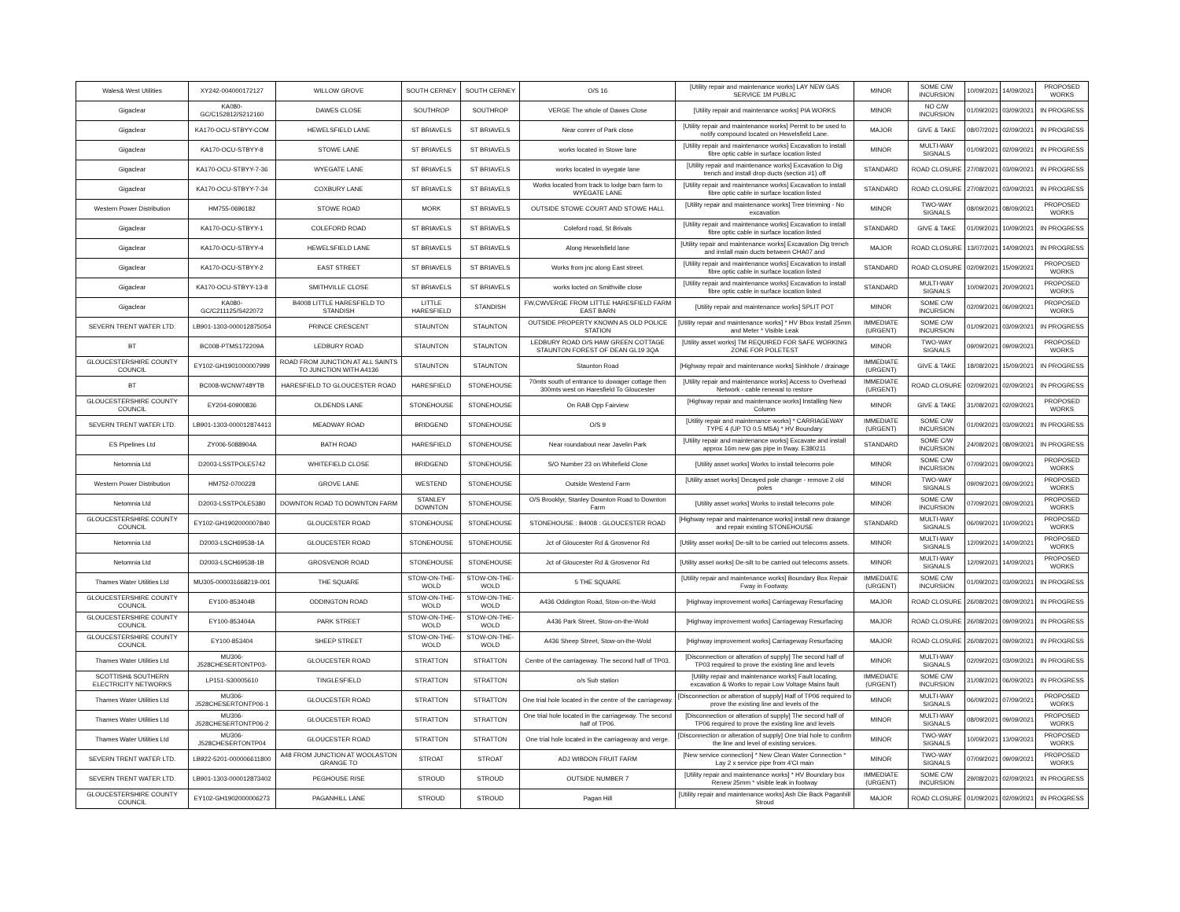| Wales& West Utilities | XY242-004000172127 | WILLOW GROVE | SOUTH CERNEY | SOUTH CERNEY | O/S 16 | [Utility repair and maintenance works] LAY NEW GAS SERVICE 1M PUBLIC | MINOR | SOME C/W INCURSION | 10/09/2021 | 14/09/2021 | PROPOSED WORKS |
| Gigaclear | KA080-GC/C152812/S212160 | DAWES CLOSE | SOUTHROP | SOUTHROP | VERGE The whole of Dawes Close | [Utility repair and maintenance works] PIA WORKS | MINOR | NO C/W INCURSION | 01/09/2021 | 03/09/2021 | IN PROGRESS |
| Gigaclear | KA170-OCU-STBYY-COM | HEWELSFIELD LANE | ST BRIAVELS | ST BRIAVELS | Near conrer of Park close | [Utility repair and maintenance works] Permit to be used to notify compound located on Hewelsfield Lane. | MAJOR | GIVE & TAKE | 08/07/2021 | 02/09/2021 | IN PROGRESS |
| Gigaclear | KA170-OCU-STBYY-8 | STOWE LANE | ST BRIAVELS | ST BRIAVELS | works located in Stowe lane | [Utility repair and maintenance works] Excavation to install fibre optic cable in surface location listed | MINOR | MULTI-WAY SIGNALS | 01/09/2021 | 02/09/2021 | IN PROGRESS |
| Gigaclear | KA170-OCU-STBYY-7-36 | WYEGATE LANE | ST BRIAVELS | ST BRIAVELS | works located in wyegate lane | [Utility repair and maintenance works] Excavation to Dig trench and install drop ducts (section #1) off | STANDARD | ROAD CLOSURE | 27/08/2021 | 03/09/2021 | IN PROGRESS |
| Gigaclear | KA170-OCU-STBYY-7-34 | COXBURY LANE | ST BRIAVELS | ST BRIAVELS | Works located from track to lodge barn farm to WYEGATE LANE | [Utility repair and maintenance works] Excavation to install fibre optic cable in surface location listed | STANDARD | ROAD CLOSURE | 27/08/2021 | 03/09/2021 | IN PROGRESS |
| Western Power Distribution | HM755-0696182 | STOWE ROAD | MORK | ST BRIAVELS | OUTSIDE STOWE COURT AND STOWE HALL | [Utility repair and maintenance works] Tree trimming - No excavation | MINOR | TWO-WAY SIGNALS | 08/09/2021 | 08/09/2021 | PROPOSED WORKS |
| Gigaclear | KA170-OCU-STBYY-1 | COLEFORD ROAD | ST BRIAVELS | ST BRIAVELS | Coleford road, St Brivals | [Utility repair and maintenance works] Excavation to install fibre optic cable in surface location listed | STANDARD | GIVE & TAKE | 01/09/2021 | 10/09/2021 | IN PROGRESS |
| Gigaclear | KA170-OCU-STBYY-4 | HEWELSFIELD LANE | ST BRIAVELS | ST BRIAVELS | Along Hewelsfield lane | [Utility repair and maintenance works] Excavation Dig trench and install main ducts between CHA07 and | MAJOR | ROAD CLOSURE | 13/07/2021 | 14/09/2021 | IN PROGRESS |
| Gigaclear | KA170-OCU-STBYY-2 | EAST STREET | ST BRIAVELS | ST BRIAVELS | Works from jnc along East street. | [Utility repair and maintenance works] Excavation to install fibre optic cable in surface location listed | STANDARD | ROAD CLOSURE | 02/09/2021 | 15/09/2021 | PROPOSED WORKS |
| Gigaclear | KA170-OCU-STBYY-13-8 | SMITHVILLE CLOSE | ST BRIAVELS | ST BRIAVELS | works locted on Smithville close | [Utility repair and maintenance works] Excavation to install fibre optic cable in surface location listed | STANDARD | MULTI-WAY SIGNALS | 10/09/2021 | 20/09/2021 | PROPOSED WORKS |
| Gigaclear | KA080-GC/C211125/S422072 | B4008 LITTLE HARESFIELD TO STANDISH | LITTLE HARESFIELD | STANDISH | FW,CWVERGE FROM LITTLE HARESFIELD FARM EAST BARN | [Utility repair and maintenance works] SPLIT POT | MINOR | SOME C/W INCURSION | 02/09/2021 | 06/09/2021 | PROPOSED WORKS |
| SEVERN TRENT WATER LTD. | LB901-1303-000012875054 | PRINCE CRESCENT | STAUNTON | STAUNTON | OUTSIDE PROPERTY KNOWN AS OLD POLICE STATION | [Utility repair and maintenance works] * HV Bbox Install 25mm and Meter * Visible Leak | IMMEDIATE (URGENT) | SOME C/W INCURSION | 01/09/2021 | 03/09/2021 | IN PROGRESS |
| BT | BC008-PTMS172209A | LEDBURY ROAD | STAUNTON | STAUNTON | LEDBURY ROAD O/S HAW GREEN COTTAGE STAUNTON FOREST OF DEAN GL19 3QA | [Utility asset works] TM REQUIRED FOR SAFE WORKING ZONE FOR POLETEST | MINOR | TWO-WAY SIGNALS | 09/09/2021 | 09/09/2021 | PROPOSED WORKS |
| GLOUCESTERSHIRE COUNTY COUNCIL | EY102-GH1901000007999 | ROAD FROM JUNCTION AT ALL SAINTS TO JUNCTION WITH A4136 | STAUNTON | STAUNTON | Staunton Road | [Highway repair and maintenance works] Sinkhole / drainage | IMMEDIATE (URGENT) | GIVE & TAKE | 18/08/2021 | 15/09/2021 | IN PROGRESS |
| BT | BC008-WCNW748YTB | HARESFIELD TO GLOUCESTER ROAD | HARESFIELD | STONEHOUSE | 70mts south of entrance to dowager cottage then 300mts west on Haresfield To Gloucester | [Utility repair and maintenance works] Access to Overhead Network - cable renewal to restore | IMMEDIATE (URGENT) | ROAD CLOSURE | 02/09/2021 | 02/09/2021 | IN PROGRESS |
| GLOUCESTERSHIRE COUNTY COUNCIL | EY204-60900836 | OLDENDS LANE | STONEHOUSE | STONEHOUSE | On RAB Opp Fairview | [Highway repair and maintenance works] Installing New Column | MINOR | GIVE & TAKE | 31/08/2021 | 02/09/2021 | PROPOSED WORKS |
| SEVERN TRENT WATER LTD. | LB901-1303-000012874413 | MEADWAY ROAD | BRIDGEND | STONEHOUSE | O/S 9 | [Utility repair and maintenance works] * CARRIAGEWAY TYPE 4 (UP TO 0.5 MSA) * HV Boundary | IMMEDIATE (URGENT) | SOME C/W INCURSION | 01/09/2021 | 03/09/2021 | IN PROGRESS |
| ES Pipelines Ltd | ZY006-5088904A | BATH ROAD | HARESFIELD | STONEHOUSE | Near roundabout near Javelin Park | [Utility repair and maintenance works] Excavate and install approx 16m new gas pipe in f/way. E380211 | STANDARD | SOME C/W INCURSION | 24/08/2021 | 08/09/2021 | IN PROGRESS |
| Netomnia Ltd | D2003-LSSTPOLE5742 | WHITEFIELD CLOSE | BRIDGEND | STONEHOUSE | S/O Number 23 on Whitefield Close | [Utility asset works] Works to install telecoms pole | MINOR | SOME C/W INCURSION | 07/09/2021 | 09/09/2021 | PROPOSED WORKS |
| Western Power Distribution | HM752-0700228 | GROVE LANE | WESTEND | STONEHOUSE | Outside Westend Farm | [Utility asset works] Decayed pole change - remove 2 old poles | MINOR | TWO-WAY SIGNALS | 09/09/2021 | 09/09/2021 | PROPOSED WORKS |
| Netomnia Ltd | D2003-LSSTPOLE5380 | DOWNTON ROAD TO DOWNTON FARM | STANLEY DOWNTON | STONEHOUSE | O/S Brooklyr, Stanley Downton Road to Downton Farm | [Utility asset works] Works to install telecoms pole | MINOR | SOME C/W INCURSION | 07/09/2021 | 09/09/2021 | PROPOSED WORKS |
| GLOUCESTERSHIRE COUNTY COUNCIL | EY102-GH1902000007840 | GLOUCESTER ROAD | STONEHOUSE | STONEHOUSE | STONEHOUSE : B4008 : GLOUCESTER ROAD | [Highway repair and maintenance works] install new draiange and repair existing STONEHOUSE | STANDARD | MULTI-WAY SIGNALS | 06/09/2021 | 10/09/2021 | PROPOSED WORKS |
| Netomnia Ltd | D2003-LSCH69538-1A | GLOUCESTER ROAD | STONEHOUSE | STONEHOUSE | Jct of Gloucester Rd & Grosvenor Rd | [Utility asset works] De-silt to be carried out telecoms assets. | MINOR | MULTI-WAY SIGNALS | 12/09/2021 | 14/09/2021 | PROPOSED WORKS |
| Netomnia Ltd | D2003-LSCH69538-1B | GROSVENOR ROAD | STONEHOUSE | STONEHOUSE | Jct of Gloucester Rd & Grosvenor Rd | [Utility asset works] De-silt to be carried out telecoms assets. | MINOR | MULTI-WAY SIGNALS | 12/09/2021 | 14/09/2021 | PROPOSED WORKS |
| Thames Water Utilities Ltd | MU305-000031668219-001 | THE SQUARE | STOW-ON-THE-WOLD | STOW-ON-THE-WOLD | 5 THE SQUARE | [Utility repair and maintenance works] Boundary Box Repair Fway in Footway. | IMMEDIATE (URGENT) | SOME C/W INCURSION | 01/09/2021 | 03/09/2021 | IN PROGRESS |
| GLOUCESTERSHIRE COUNTY COUNCIL | EY100-853404B | ODDINGTON ROAD | STOW-ON-THE-WOLD | STOW-ON-THE-WOLD | A436 Oddington Road, Stow-on-the-Wold | [Highway improvement works] Carriageway Resurfacing | MAJOR | ROAD CLOSURE | 26/08/2021 | 09/09/2021 | IN PROGRESS |
| GLOUCESTERSHIRE COUNTY COUNCIL | EY100-853404A | PARK STREET | STOW-ON-THE-WOLD | STOW-ON-THE-WOLD | A436 Park Street, Stow-on-the-Wold | [Highway improvement works] Carriageway Resurfacing | MAJOR | ROAD CLOSURE | 26/08/2021 | 09/09/2021 | IN PROGRESS |
| GLOUCESTERSHIRE COUNTY COUNCIL | EY100-853404 | SHEEP STREET | STOW-ON-THE-WOLD | STOW-ON-THE-WOLD | A436 Sheep Street, Stow-on-the-Wold | [Highway improvement works] Carriageway Resurfacing | MAJOR | ROAD CLOSURE | 26/08/2021 | 09/09/2021 | IN PROGRESS |
| Thames Water Utilities Ltd | MU306-J528CHESERTONTP03- | GLOUCESTER ROAD | STRATTON | STRATTON | Centre of the carriageway. The second half of TP03. | [Disconnection or alteration of supply] The second half of TP03 required to prove the existing line and levels | MINOR | MULTI-WAY SIGNALS | 02/09/2021 | 03/09/2021 | IN PROGRESS |
| SCOTTISH& SOUTHERN ELECTRICITY NETWORKS | LP151-S30005610 | TINGLESFIELD | STRATTON | STRATTON | o/s Sub station | [Utility repair and maintenance works] Fault locating, excavation & Works to repair Low Voltage Mains fault | IMMEDIATE (URGENT) | SOME C/W INCURSION | 31/08/2021 | 06/09/2021 | IN PROGRESS |
| Thames Water Utilities Ltd | MU306-J528CHESERTONTP06-1 | GLOUCESTER ROAD | STRATTON | STRATTON | One trial hole located in the centre of the carriageway. | [Disconnection or alteration of supply] Half of TP06 required to prove the existing line and levels of the | MINOR | MULTI-WAY SIGNALS | 06/09/2021 | 07/09/2021 | PROPOSED WORKS |
| Thames Water Utilities Ltd | MU306-J528CHESERTONTP06-2 | GLOUCESTER ROAD | STRATTON | STRATTON | One trial hole located in the carriageway. The second half of TP06. | [Disconnection or alteration of supply] The second half of TP06 required to prove the existing line and levels | MINOR | MULTI-WAY SIGNALS | 08/09/2021 | 09/09/2021 | PROPOSED WORKS |
| Thames Water Utilities Ltd | MU306-J528CHESERTONTP04 | GLOUCESTER ROAD | STRATTON | STRATTON | One trial hole located in the carriageway and verge. | [Disconnection or alteration of supply] One trial hole to confirm the line and level of existing services. | MINOR | TWO-WAY SIGNALS | 10/09/2021 | 13/09/2021 | PROPOSED WORKS |
| SEVERN TRENT WATER LTD. | LB922-5201-000006611800 | A48 FROM JUNCTION AT WOOLASTON GRANGE TO | STROAT | STROAT | ADJ WIBDON FRUIT FARM | [New service connection] * New Clean Water Connection * Lay 2 x service pipe from 4'CI main | MINOR | TWO-WAY SIGNALS | 07/09/2021 | 09/09/2021 | PROPOSED WORKS |
| SEVERN TRENT WATER LTD. | LB901-1303-000012873402 | PEGHOUSE RISE | STROUD | STROUD | OUTSIDE NUMBER 7 | [Utility repair and maintenance works] * HV Boundary box Renew 25mm * visible leak in footway | IMMEDIATE (URGENT) | SOME C/W INCURSION | 29/08/2021 | 02/09/2021 | IN PROGRESS |
| GLOUCESTERSHIRE COUNTY COUNCIL | EY102-GH1902000006273 | PAGANHILL LANE | STROUD | STROUD | Pagan Hill | [Utility repair and maintenance works] Ash Die Back Paganhill Stroud | MAJOR | ROAD CLOSURE | 01/09/2021 | 02/09/2021 | IN PROGRESS |